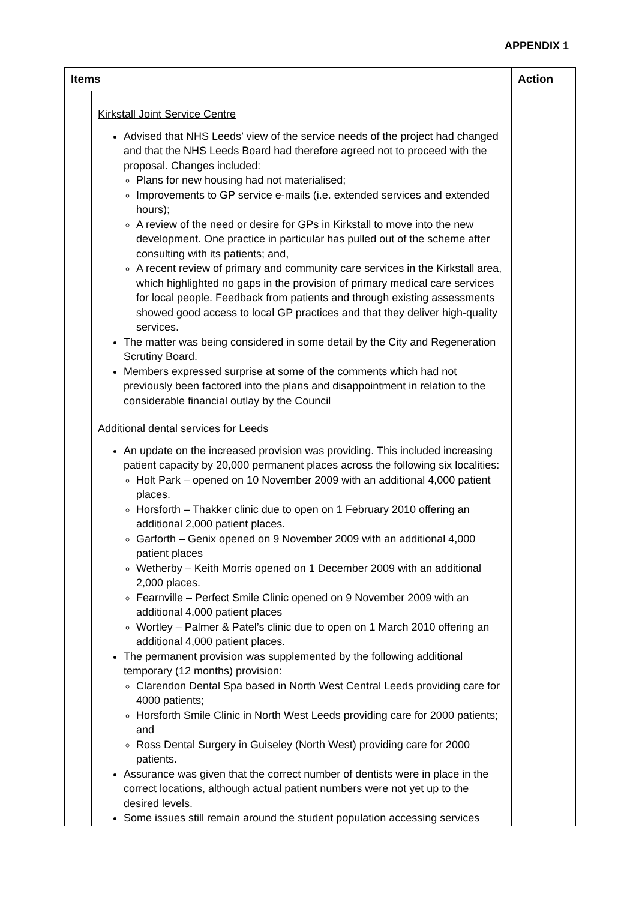APPENDIX 1
| Items | | Action |
| --- | --- | --- |
| | Kirkstall Joint Service Centre Advised that NHS Leeds’ view of the service needs of the project had changed and that the NHS Leeds Board had therefore agreed not to proceed with the proposal. Changes included: Plans for new housing had not materialised; Improvements to GP service e-mails (i.e. extended services and extended hours); A review of the need or desire for GPs in Kirkstall to move into the new development. One practice in particular has pulled out of the scheme after consulting with its patients; and, A recent review of primary and community care services in the Kirkstall area, which highlighted no gaps in the provision of primary medical care services for local people. Feedback from patients and through existing assessments showed good access to local GP practices and that they deliver high-quality services. The matter was being considered in some detail by the City and Regeneration Scrutiny Board. Members expressed surprise at some of the comments which had not previously been factored into the plans and disappointment in relation to the considerable financial outlay by the Council Additional dental services for Leeds An update on the increased provision was providing. This included increasing patient capacity by 20,000 permanent places across the following six localities: Holt Park – opened on 10 November 2009 with an additional 4,000 patient places. Horsforth – Thakker clinic due to open on 1 February 2010 offering an additional 2,000 patient places. Garforth – Genix opened on 9 November 2009 with an additional 4,000 patient places Wetherby – Keith Morris opened on 1 December 2009 with an additional 2,000 places. Fearnville – Perfect Smile Clinic opened on 9 November 2009 with an additional 4,000 patient places Wortley – Palmer & Patel’s clinic due to open on 1 March 2010 offering an additional 4,000 patient places. The permanent provision was supplemented by the following additional temporary (12 months) provision: Clarendon Dental Spa based in North West Central Leeds providing care for 4000 patients; Horsforth Smile Clinic in North West Leeds providing care for 2000 patients; and Ross Dental Surgery in Guiseley (North West) providing care for 2000 patients. Assurance was given that the correct number of dentists were in place in the correct locations, although actual patient numbers were not yet up to the desired levels. Some issues still remain around the student population accessing services | |